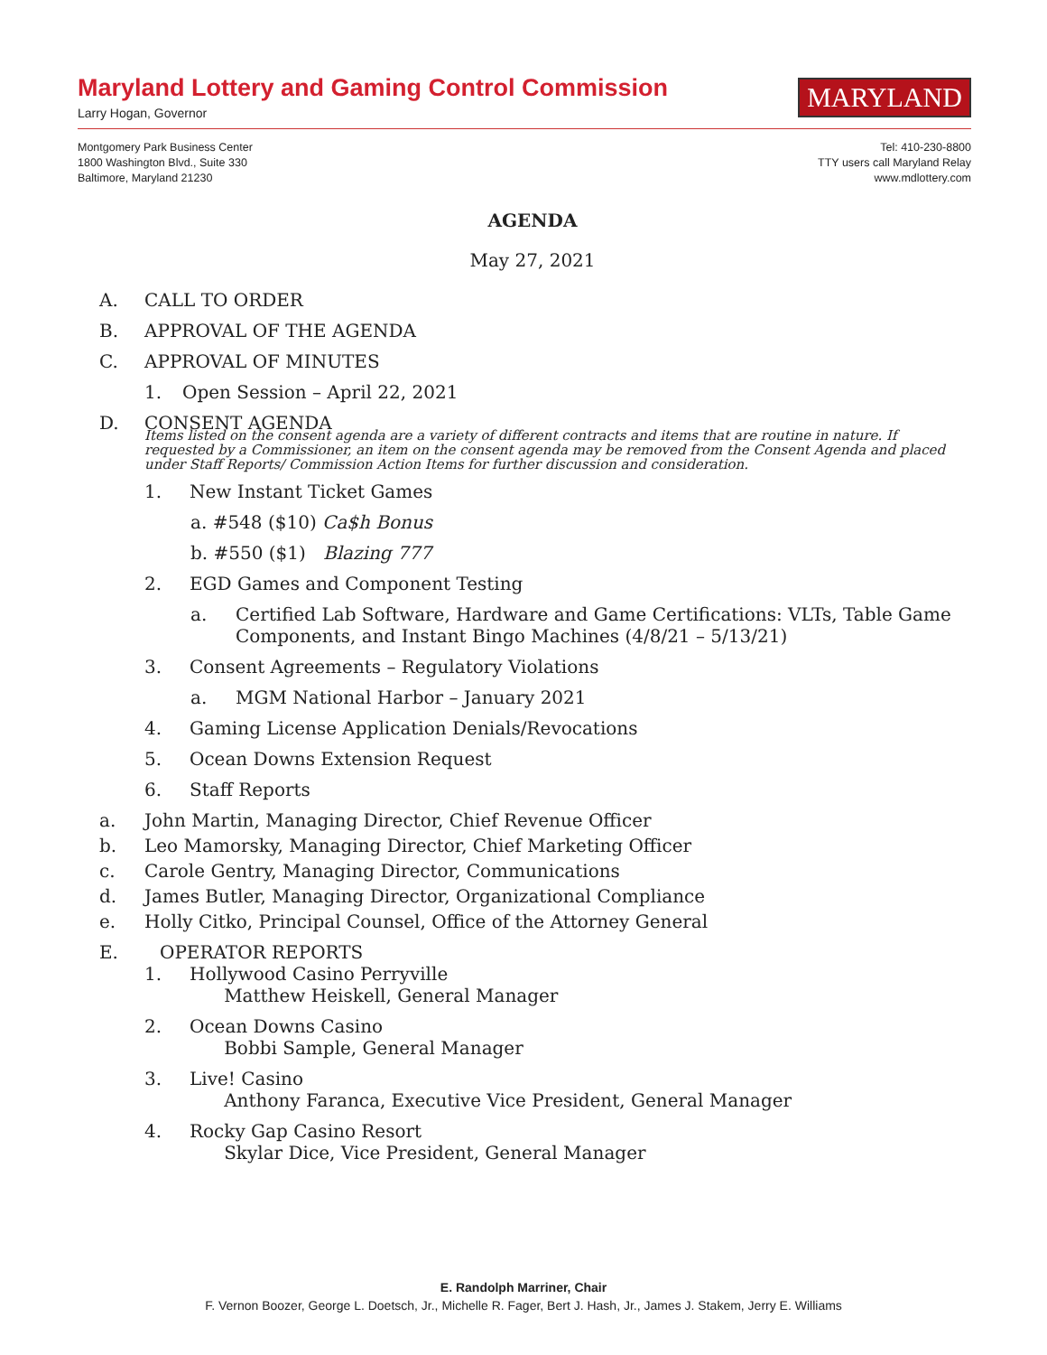Maryland Lottery and Gaming Control Commission
Larry Hogan, Governor
MARYLAND
Montgomery Park Business Center
1800 Washington Blvd., Suite 330
Baltimore, Maryland 21230
Tel: 410-230-8800
TTY users call Maryland Relay
www.mdlottery.com
AGENDA
May 27, 2021
A. CALL TO ORDER
B. APPROVAL OF THE AGENDA
C. APPROVAL OF MINUTES
1. Open Session – April 22, 2021
D. CONSENT AGENDA
Items listed on the consent agenda are a variety of different contracts and items that are routine in nature. If requested by a Commissioner, an item on the consent agenda may be removed from the Consent Agenda and placed under Staff Reports/ Commission Action Items for further discussion and consideration.
1. New Instant Ticket Games
a. #548 ($10) Ca$h Bonus
b. #550 ($1) Blazing 777
2. EGD Games and Component Testing
a. Certified Lab Software, Hardware and Game Certifications: VLTs, Table Game Components, and Instant Bingo Machines (4/8/21 – 5/13/21)
3. Consent Agreements – Regulatory Violations
a. MGM National Harbor – January 2021
4. Gaming License Application Denials/Revocations
5. Ocean Downs Extension Request
6. Staff Reports
a. John Martin, Managing Director, Chief Revenue Officer
b. Leo Mamorsky, Managing Director, Chief Marketing Officer
c. Carole Gentry, Managing Director, Communications
d. James Butler, Managing Director, Organizational Compliance
e. Holly Citko, Principal Counsel, Office of the Attorney General
E. OPERATOR REPORTS
1. Hollywood Casino Perryville
Matthew Heiskell, General Manager
2. Ocean Downs Casino
Bobbi Sample, General Manager
3. Live! Casino
Anthony Faranca, Executive Vice President, General Manager
4. Rocky Gap Casino Resort
Skylar Dice, Vice President, General Manager
E. Randolph Marriner, Chair
F. Vernon Boozer, George L. Doetsch, Jr., Michelle R. Fager, Bert J. Hash, Jr., James J. Stakem, Jerry E. Williams